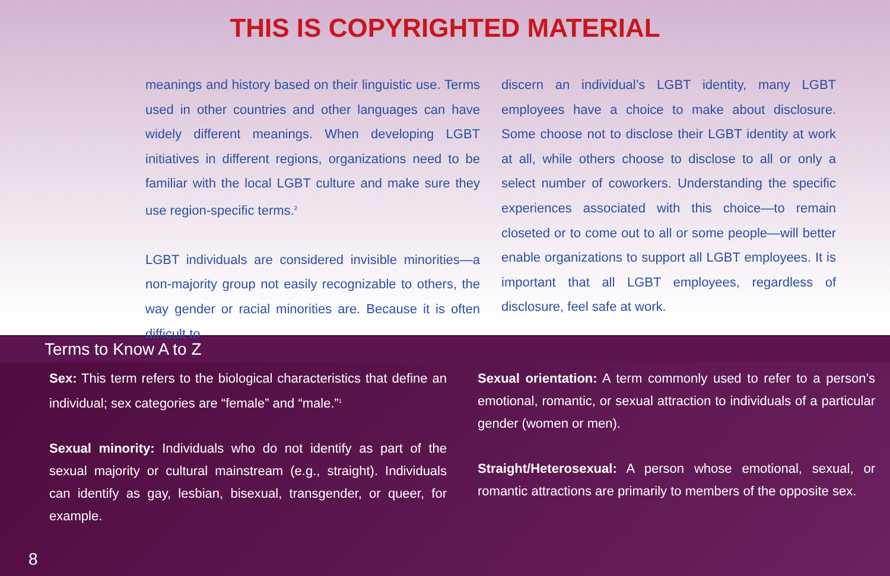THIS IS COPYRIGHTED MATERIAL
meanings and history based on their linguistic use. Terms used in other countries and other languages can have widely different meanings. When developing LGBT initiatives in different regions, organizations need to be familiar with the local LGBT culture and make sure they use region-specific terms.<sup>2</sup>
LGBT individuals are considered invisible minorities—a non-majority group not easily recognizable to others, the way gender or racial minorities are. Because it is often difficult to
discern an individual’s LGBT identity, many LGBT employees have a choice to make about disclosure. Some choose not to disclose their LGBT identity at work at all, while others choose to disclose to all or only a select number of coworkers. Understanding the specific experiences associated with this choice—to remain closeted or to come out to all or some people—will better enable organizations to support all LGBT employees. It is important that all LGBT employees, regardless of disclosure, feel safe at work.
Terms to Know A to Z
Sex: This term refers to the biological characteristics that define an individual; sex categories are “female” and “male.”<sup>1</sup>
Sexual minority: Individuals who do not identify as part of the sexual majority or cultural mainstream (e.g., straight). Individuals can identify as gay, lesbian, bisexual, transgender, or queer, for example.
Sexual orientation: A term commonly used to refer to a person’s emotional, romantic, or sexual attraction to individuals of a particular gender (women or men).
Straight/Heterosexual: A person whose emotional, sexual, or romantic attractions are primarily to members of the opposite sex.
8